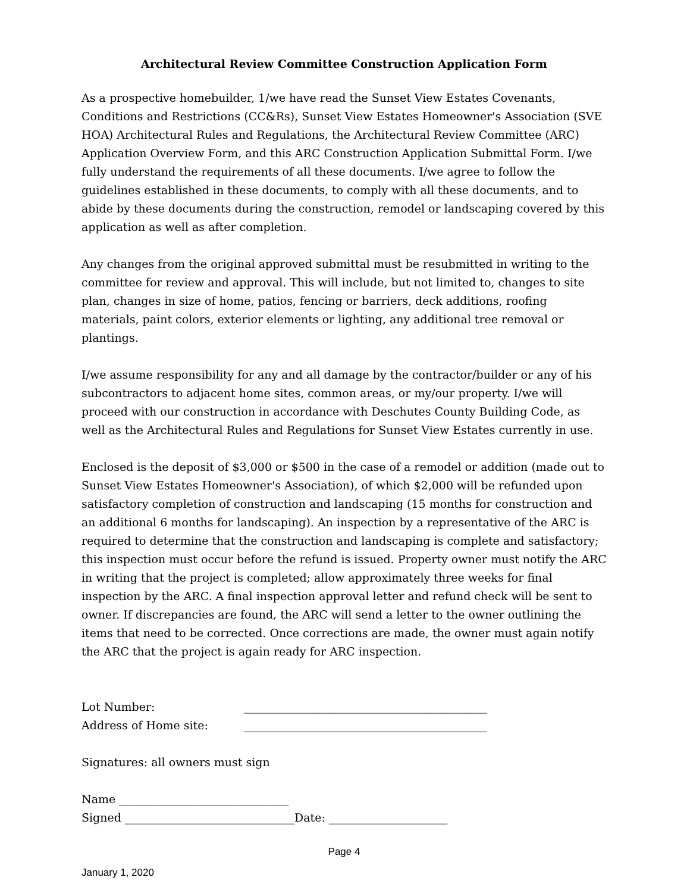Architectural Review Committee Construction Application Form
As a prospective homebuilder, 1/we have read the Sunset View Estates Covenants, Conditions and Restrictions (CC&Rs), Sunset View Estates Homeowner's Association (SVE HOA) Architectural Rules and Regulations, the Architectural Review Committee (ARC) Application Overview Form, and this ARC Construction Application Submittal Form. I/we fully understand the requirements of all these documents. I/we agree to follow the guidelines established in these documents, to comply with all these documents, and to abide by these documents during the construction, remodel or landscaping covered by this application as well as after completion.
Any changes from the original approved submittal must be resubmitted in writing to the committee for review and approval. This will include, but not limited to, changes to site plan, changes in size of home, patios, fencing or barriers, deck additions, roofing materials, paint colors, exterior elements or lighting, any additional tree removal or plantings.
I/we assume responsibility for any and all damage by the contractor/builder or any of his subcontractors to adjacent home sites, common areas, or my/our property. I/we will proceed with our construction in accordance with Deschutes County Building Code, as well as the Architectural Rules and Regulations for Sunset View Estates currently in use.
Enclosed is the deposit of $3,000 or $500 in the case of a remodel or addition (made out to Sunset View Estates Homeowner's Association), of which $2,000 will be refunded upon satisfactory completion of construction and landscaping (15 months for construction and an additional 6 months for landscaping). An inspection by a representative of the ARC is required to determine that the construction and landscaping is complete and satisfactory; this inspection must occur before the refund is issued. Property owner must notify the ARC in writing that the project is completed; allow approximately three weeks for final inspection by the ARC. A final inspection approval letter and refund check will be sent to owner. If discrepancies are found, the ARC will send a letter to the owner outlining the items that need to be corrected. Once corrections are made, the owner must again notify the ARC that the project is again ready for ARC inspection.
Lot Number: ___________________________________________
Address of Home site: ___________________________________________
Signatures: all owners must sign
Name ______________________________
Signed ______________________________Date: _____________________
Page 4
January 1, 2020